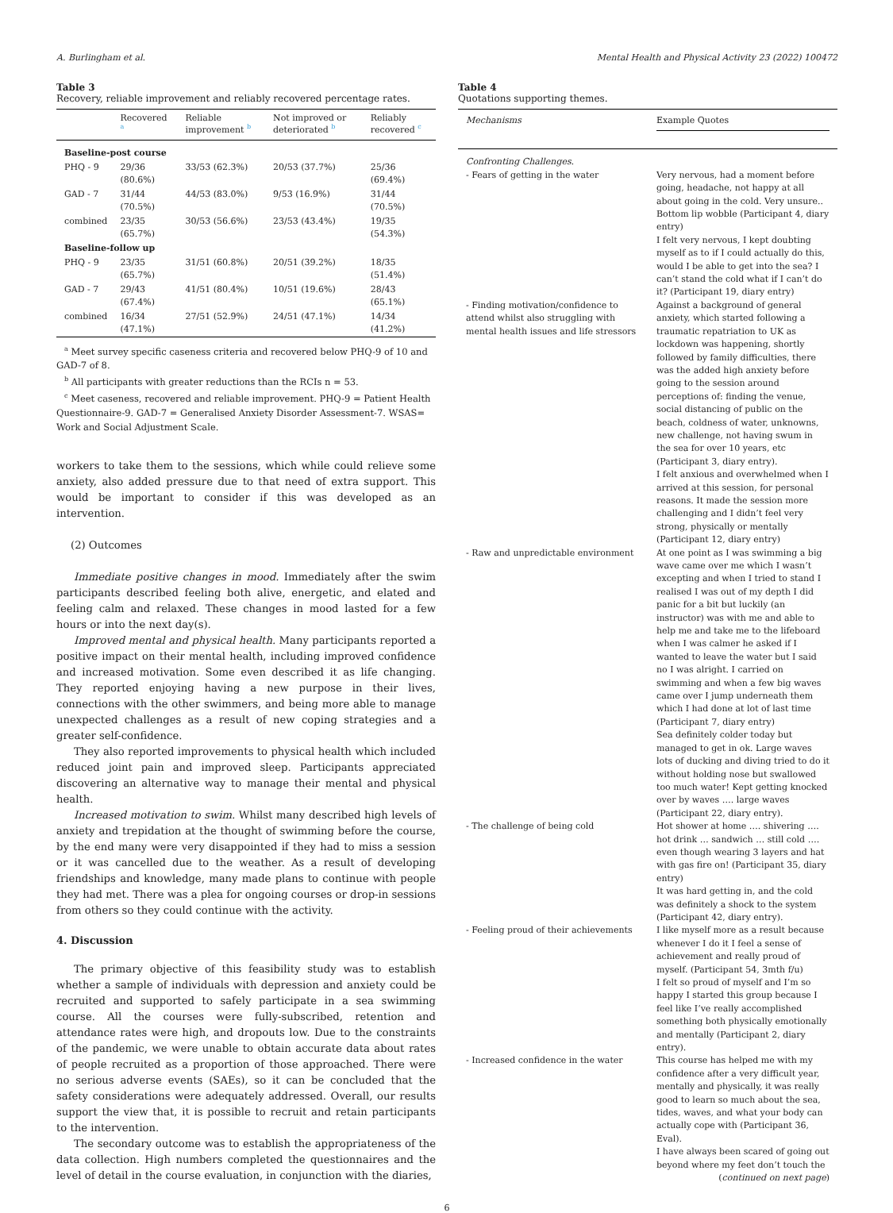A. Burlingham et al. Mental Health and Physical Activity 23 (2022) 100472
Table 3
Recovery, reliable improvement and reliably recovered percentage rates.
| | Recovered <sup>a</sup> | Reliable improvement <sup>b</sup> | Not improved or deteriorated <sup>b</sup> | Reliably recovered <sup>c</sup> |
| --- | --- | --- | --- | --- |
| Baseline-post course | | | | |
| PHQ - 9 | 29/36 (80.6%) | 33/53 (62.3%) | 20/53 (37.7%) | 25/36 (69.4%) |
| GAD - 7 | 31/44 (70.5%) | 44/53 (83.0%) | 9/53 (16.9%) | 31/44 (70.5%) |
| combined | 23/35 (65.7%) | 30/53 (56.6%) | 23/53 (43.4%) | 19/35 (54.3%) |
| Baseline-follow up | | | | |
| PHQ - 9 | 23/35 (65.7%) | 31/51 (60.8%) | 20/51 (39.2%) | 18/35 (51.4%) |
| GAD - 7 | 29/43 (67.4%) | 41/51 (80.4%) | 10/51 (19.6%) | 28/43 (65.1%) |
| combined | 16/34 (47.1%) | 27/51 (52.9%) | 24/51 (47.1%) | 14/34 (41.2%) |
<sup>a</sup> Meet survey specific caseness criteria and recovered below PHQ-9 of 10 and GAD-7 of 8.
<sup>b</sup> All participants with greater reductions than the RCIs n = 53.
<sup>c</sup> Meet caseness, recovered and reliable improvement. PHQ-9 = Patient Health Questionnaire-9. GAD-7 = Generalised Anxiety Disorder Assessment-7. WSAS= Work and Social Adjustment Scale.
workers to take them to the sessions, which while could relieve some anxiety, also added pressure due to that need of extra support. This would be important to consider if this was developed as an intervention.
(2) Outcomes
Immediate positive changes in mood. Immediately after the swim participants described feeling both alive, energetic, and elated and feeling calm and relaxed. These changes in mood lasted for a few hours or into the next day(s).
Improved mental and physical health. Many participants reported a positive impact on their mental health, including improved confidence and increased motivation. Some even described it as life changing. They reported enjoying having a new purpose in their lives, connections with the other swimmers, and being more able to manage unexpected challenges as a result of new coping strategies and a greater self-confidence.
They also reported improvements to physical health which included reduced joint pain and improved sleep. Participants appreciated discovering an alternative way to manage their mental and physical health.
Increased motivation to swim. Whilst many described high levels of anxiety and trepidation at the thought of swimming before the course, by the end many were very disappointed if they had to miss a session or it was cancelled due to the weather. As a result of developing friendships and knowledge, many made plans to continue with people they had met. There was a plea for ongoing courses or drop-in sessions from others so they could continue with the activity.
4. Discussion
The primary objective of this feasibility study was to establish whether a sample of individuals with depression and anxiety could be recruited and supported to safely participate in a sea swimming course. All the courses were fully-subscribed, retention and attendance rates were high, and dropouts low. Due to the constraints of the pandemic, we were unable to obtain accurate data about rates of people recruited as a proportion of those approached. There were no serious adverse events (SAEs), so it can be concluded that the safety considerations were adequately addressed. Overall, our results support the view that, it is possible to recruit and retain participants to the intervention.
The secondary outcome was to establish the appropriateness of the data collection. High numbers completed the questionnaires and the level of detail in the course evaluation, in conjunction with the diaries,
Table 4
Quotations supporting themes.
| Mechanisms | Example Quotes |
| Confronting Challenges. | |
| - Fears of getting in the water | Very nervous, had a moment before going, headache, not happy at all about going in the cold. Very unsure.. Bottom lip wobble (Participant 4, diary entry) I felt very nervous, I kept doubting myself as to if I could actually do this, would I be able to get into the sea? I can’t stand the cold what if I can’t do it? (Participant 19, diary entry) |
| - Finding motivation/confidence to attend whilst also struggling with mental health issues and life stressors | Against a background of general anxiety, which started following a traumatic repatriation to UK as lockdown was happening, shortly followed by family difficulties, there was the added high anxiety before going to the session around perceptions of: finding the venue, social distancing of public on the beach, coldness of water, unknowns, new challenge, not having swum in the sea for over 10 years, etc (Participant 3, diary entry). I felt anxious and overwhelmed when I arrived at this session, for personal reasons. It made the session more challenging and I didn’t feel very strong, physically or mentally (Participant 12, diary entry) |
| - Raw and unpredictable environment | At one point as I was swimming a big wave came over me which I wasn’t excepting and when I tried to stand I realised I was out of my depth I did panic for a bit but luckily (an instructor) was with me and able to help me and take me to the lifeboard when I was calmer he asked if I wanted to leave the water but I said no I was alright. I carried on swimming and when a few big waves came over I jump underneath them which I had done at lot of last time (Participant 7, diary entry) Sea definitely colder today but managed to get in ok. Large waves lots of ducking and diving tried to do it without holding nose but swallowed too much water! Kept getting knocked over by waves …. large waves (Participant 22, diary entry). |
| - The challenge of being cold | Hot shower at home …. shivering …. hot drink … sandwich … still cold …. even though wearing 3 layers and hat with gas fire on! (Participant 35, diary entry) It was hard getting in, and the cold was definitely a shock to the system (Participant 42, diary entry). |
| - Feeling proud of their achievements | I like myself more as a result because whenever I do it I feel a sense of achievement and really proud of myself. (Participant 54, 3mth f/u) I felt so proud of myself and I’m so happy I started this group because I feel like I’ve really accomplished something both physically emotionally and mentally (Participant 2, diary entry). |
| - Increased confidence in the water | This course has helped me with my confidence after a very difficult year, mentally and physically, it was really good to learn so much about the sea, tides, waves, and what your body can actually cope with (Participant 36, Eval). I have always been scared of going out beyond where my feet don’t touch the |
| | ( continued on next page ) |
6